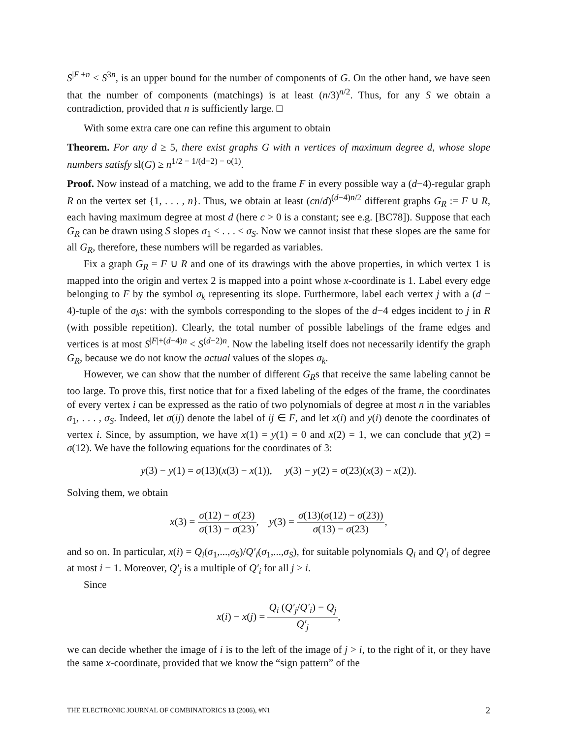S<sup>|F|+n</sup> < S<sup>3n</sup>, is an upper bound for the number of components of G. On the other hand, we have seen that the number of components (matchings) is at least (n/3)<sup>n/2</sup>. Thus, for any S we obtain a contradiction, provided that n is sufficiently large. □
With some extra care one can refine this argument to obtain
Theorem. For any d ≥ 5, there exist graphs G with n vertices of maximum degree d, whose slope numbers satisfy sl(G) ≥ n<sup>1/2 − 1/(d−2) − o(1)</sup>.
Proof. Now instead of a matching, we add to the frame F in every possible way a (d−4)-regular graph R on the vertex set {1, . . . , n}. Thus, we obtain at least (cn/d)<sup>(d−4)n/2</sup> different graphs G<sub>R</sub> := F ∪ R, each having maximum degree at most d (here c > 0 is a constant; see e.g. [BC78]). Suppose that each G<sub>R</sub> can be drawn using S slopes σ<sub>1</sub> < . . . < σ<sub>S</sub>. Now we cannot insist that these slopes are the same for all G<sub>R</sub>, therefore, these numbers will be regarded as variables.
Fix a graph G<sub>R</sub> = F ∪ R and one of its drawings with the above properties, in which vertex 1 is mapped into the origin and vertex 2 is mapped into a point whose x-coordinate is 1. Label every edge belonging to F by the symbol σ<sub>k</sub> representing its slope. Furthermore, label each vertex j with a (d − 4)-tuple of the σ<sub>k</sub>s: with the symbols corresponding to the slopes of the d−4 edges incident to j in R (with possible repetition). Clearly, the total number of possible labelings of the frame edges and vertices is at most S<sup>|F|+(d−4)n</sup> < S<sup>(d−2)n</sup>. Now the labeling itself does not necessarily identify the graph G<sub>R</sub>, because we do not know the actual values of the slopes σ<sub>k</sub>.
However, we can show that the number of different G<sub>R</sub>s that receive the same labeling cannot be too large. To prove this, first notice that for a fixed labeling of the edges of the frame, the coordinates of every vertex i can be expressed as the ratio of two polynomials of degree at most n in the variables σ<sub>1</sub>, . . . , σ<sub>S</sub>. Indeed, let σ(ij) denote the label of ij ∈ F, and let x(i) and y(i) denote the coordinates of vertex i. Since, by assumption, we have x(1) = y(1) = 0 and x(2) = 1, we can conclude that y(2) = σ(12). We have the following equations for the coordinates of 3:
y(3) − y(1) = σ(13)(x(3) − x(1)), y(3) − y(2) = σ(23)(x(3) − x(2)).
Solving them, we obtain
x(3) = σ(12) − σ(23) σ(13) − σ(23), y(3) = σ(13)(σ(12) − σ(23)) σ(13) − σ(23),
and so on. In particular, x(i) = Q<sub>i</sub>(σ<sub>1</sub>,...,σ<sub>S</sub>)/Q′<sub>i</sub>(σ<sub>1</sub>,...,σ<sub>S</sub>), for suitable polynomials Q<sub>i</sub> and Q′<sub>i</sub> of degree at most i − 1. Moreover, Q′<sub>j</sub> is a multiple of Q′<sub>i</sub> for all j > i.
Since
x(i) − x(j) = Q<sub>i</sub> (Q′<sub>j</sub>/Q′<sub>i</sub>) − Q<sub>j</sub> Q′<sub>j</sub>,
we can decide whether the image of i is to the left of the image of j > i, to the right of it, or they have the same x-coordinate, provided that we know the “sign pattern” of the
THE ELECTRONIC JOURNAL OF COMBINATORICS 13 (2006), #N1 2